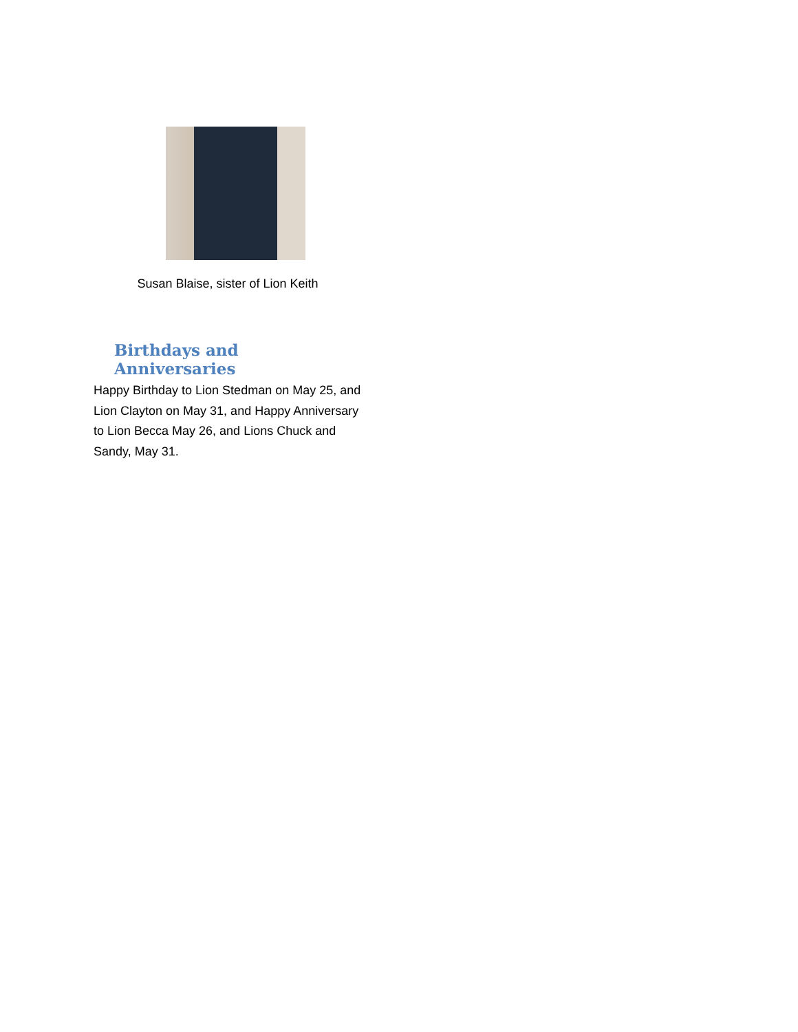Susan Blaise, sister of Lion Keith
Birthdays and Anniversaries
Happy Birthday to Lion Stedman on May 25, and Lion Clayton on May 31, and Happy Anniversary to Lion Becca May 26, and Lions Chuck and Sandy, May 31.